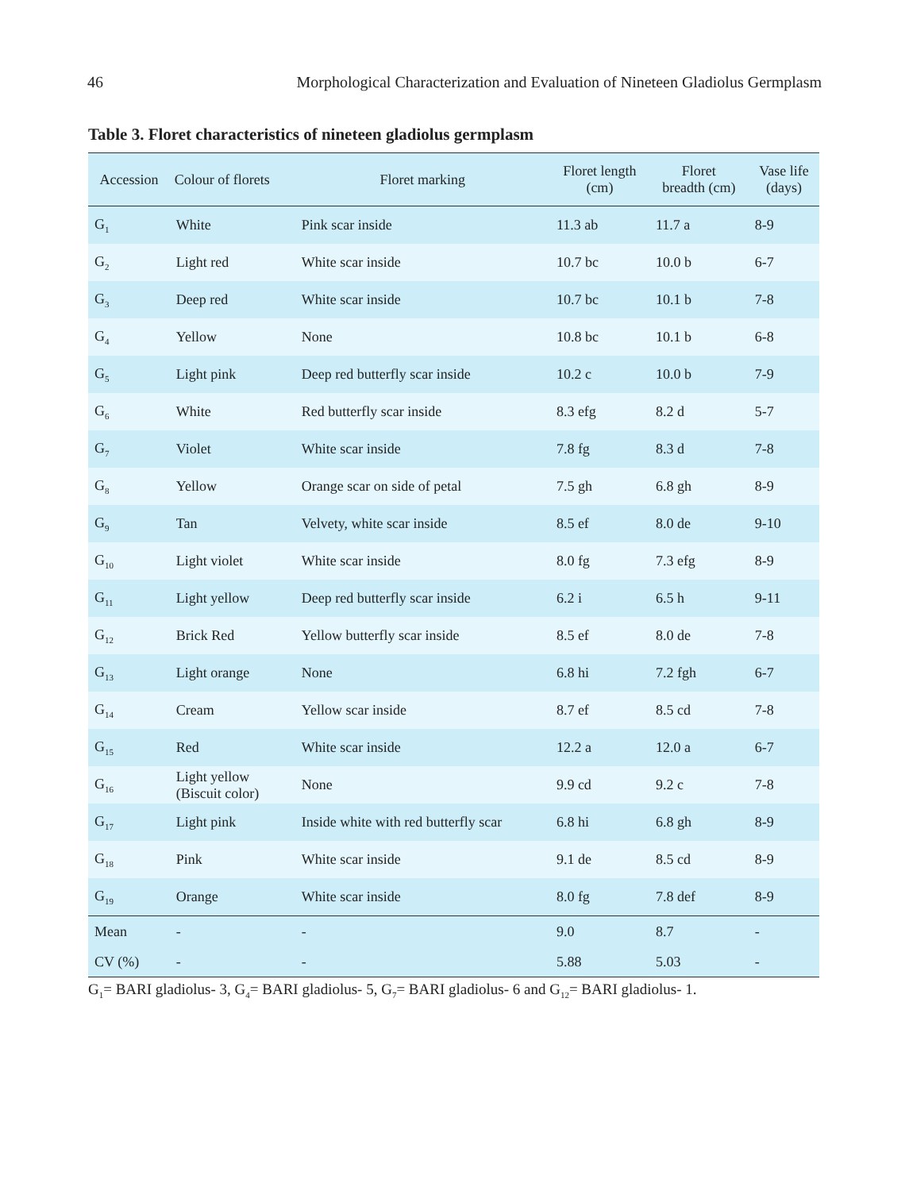46 Morphological Characterization and Evaluation of Nineteen Gladiolus Germplasm
Table 3. Floret characteristics of nineteen gladiolus germplasm
| Accession | Colour of florets | Floret marking | Floret length (cm) | Floret breadth (cm) | Vase life (days) |
| --- | --- | --- | --- | --- | --- |
| G<sub>1</sub> | White | Pink scar inside | 11.3 ab | 11.7 a | 8-9 |
| G<sub>2</sub> | Light red | White scar inside | 10.7 bc | 10.0 b | 6-7 |
| G<sub>3</sub> | Deep red | White scar inside | 10.7 bc | 10.1 b | 7-8 |
| G<sub>4</sub> | Yellow | None | 10.8 bc | 10.1 b | 6-8 |
| G<sub>5</sub> | Light pink | Deep red butterfly scar inside | 10.2 c | 10.0 b | 7-9 |
| G<sub>6</sub> | White | Red butterfly scar inside | 8.3 efg | 8.2 d | 5-7 |
| G<sub>7</sub> | Violet | White scar inside | 7.8 fg | 8.3 d | 7-8 |
| G<sub>8</sub> | Yellow | Orange scar on side of petal | 7.5 gh | 6.8 gh | 8-9 |
| G<sub>9</sub> | Tan | Velvety, white scar inside | 8.5 ef | 8.0 de | 9-10 |
| G<sub>10</sub> | Light violet | White scar inside | 8.0 fg | 7.3 efg | 8-9 |
| G<sub>11</sub> | Light yellow | Deep red butterfly scar inside | 6.2 i | 6.5 h | 9-11 |
| G<sub>12</sub> | Brick Red | Yellow butterfly scar inside | 8.5 ef | 8.0 de | 7-8 |
| G<sub>13</sub> | Light orange | None | 6.8 hi | 7.2 fgh | 6-7 |
| G<sub>14</sub> | Cream | Yellow scar inside | 8.7 ef | 8.5 cd | 7-8 |
| G<sub>15</sub> | Red | White scar inside | 12.2 a | 12.0 a | 6-7 |
| G<sub>16</sub> | Light yellow (Biscuit color) | None | 9.9 cd | 9.2 c | 7-8 |
| G<sub>17</sub> | Light pink | Inside white with red butterfly scar | 6.8 hi | 6.8 gh | 8-9 |
| G<sub>18</sub> | Pink | White scar inside | 9.1 de | 8.5 cd | 8-9 |
| G<sub>19</sub> | Orange | White scar inside | 8.0 fg | 7.8 def | 8-9 |
| Mean | - | - | 9.0 | 8.7 | - |
| CV (%) | - | - | 5.88 | 5.03 | - |
G<sub>1</sub>= BARI gladiolus- 3, G<sub>4</sub>= BARI gladiolus- 5, G<sub>7</sub>= BARI gladiolus- 6 and G<sub>12</sub>= BARI gladiolus- 1.